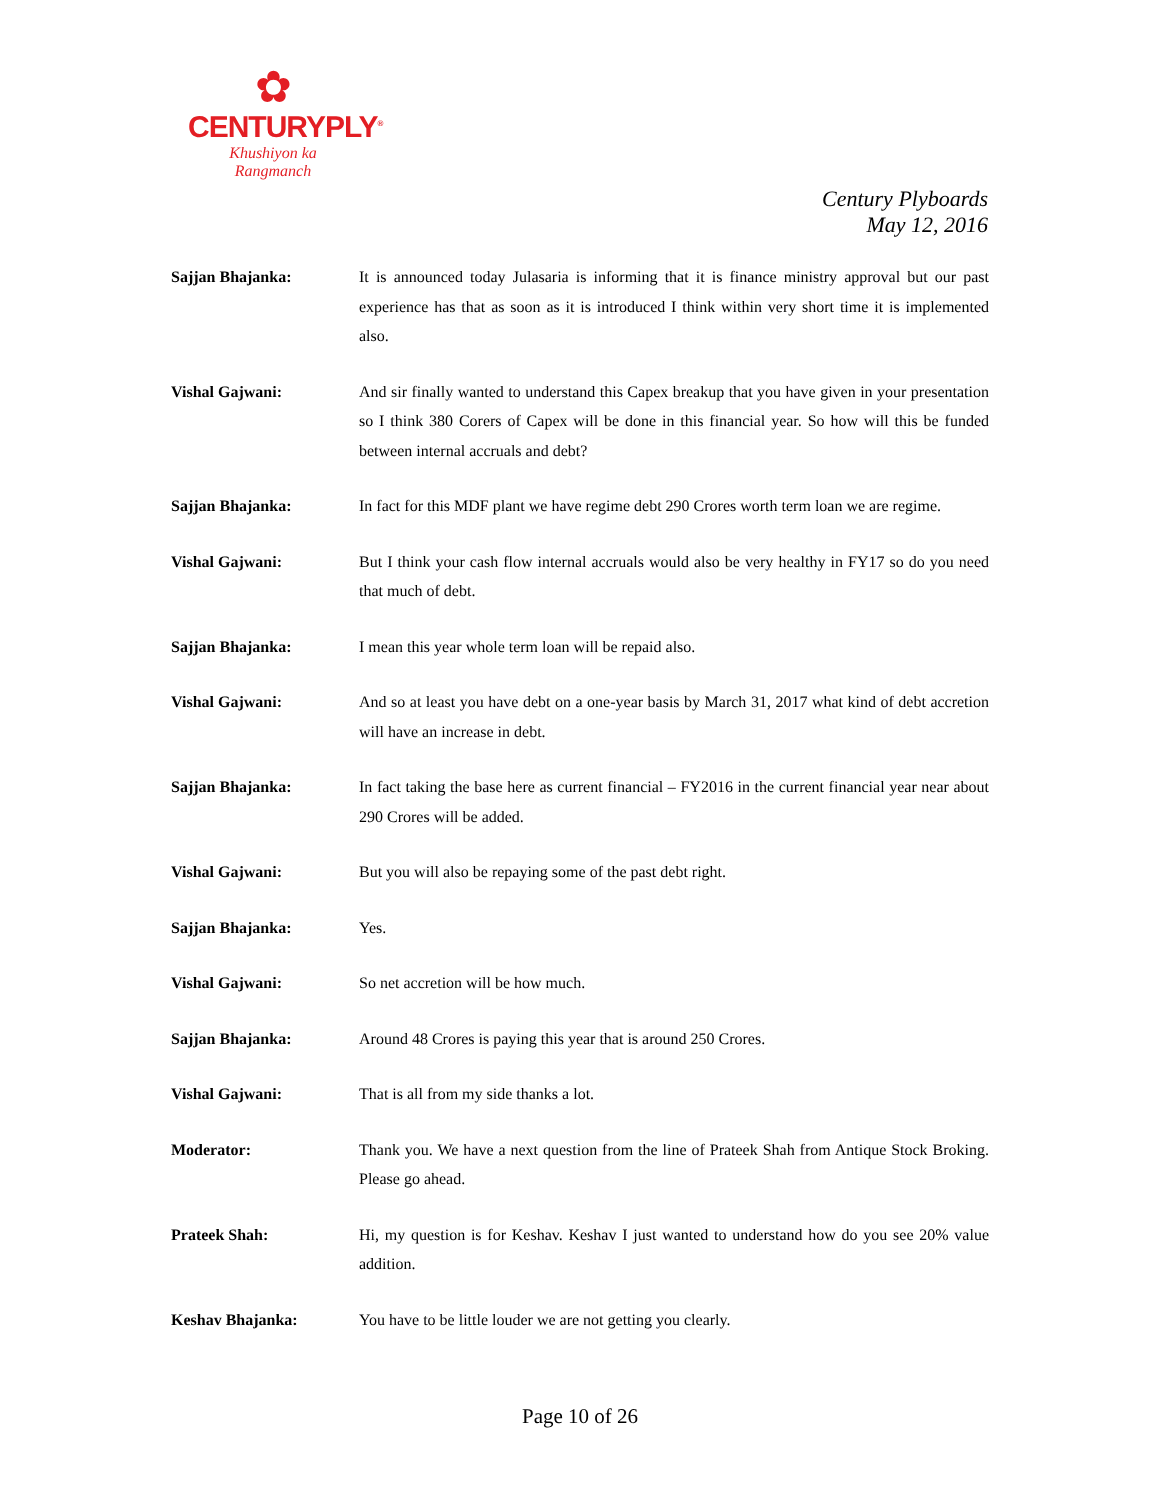✿
CENTURYPLY<sup>®</sup>
Khushiyon ka
Rangmanch
Century Plyboards
May 12, 2016
Sajjan Bhajanka: It is announced today Julasaria is informing that it is finance ministry approval but our past experience has that as soon as it is introduced I think within very short time it is implemented also.
Vishal Gajwani: And sir finally wanted to understand this Capex breakup that you have given in your presentation so I think 380 Corers of Capex will be done in this financial year. So how will this be funded between internal accruals and debt?
Sajjan Bhajanka: In fact for this MDF plant we have regime debt 290 Crores worth term loan we are regime.
Vishal Gajwani: But I think your cash flow internal accruals would also be very healthy in FY17 so do you need that much of debt.
Sajjan Bhajanka: I mean this year whole term loan will be repaid also.
Vishal Gajwani: And so at least you have debt on a one-year basis by March 31, 2017 what kind of debt accretion will have an increase in debt.
Sajjan Bhajanka: In fact taking the base here as current financial – FY2016 in the current financial year near about 290 Crores will be added.
Vishal Gajwani: But you will also be repaying some of the past debt right.
Sajjan Bhajanka: Yes.
Vishal Gajwani: So net accretion will be how much.
Sajjan Bhajanka: Around 48 Crores is paying this year that is around 250 Crores.
Vishal Gajwani: That is all from my side thanks a lot.
Moderator: Thank you. We have a next question from the line of Prateek Shah from Antique Stock Broking. Please go ahead.
Prateek Shah: Hi, my question is for Keshav. Keshav I just wanted to understand how do you see 20% value addition.
Keshav Bhajanka: You have to be little louder we are not getting you clearly.
Page 10 of 26